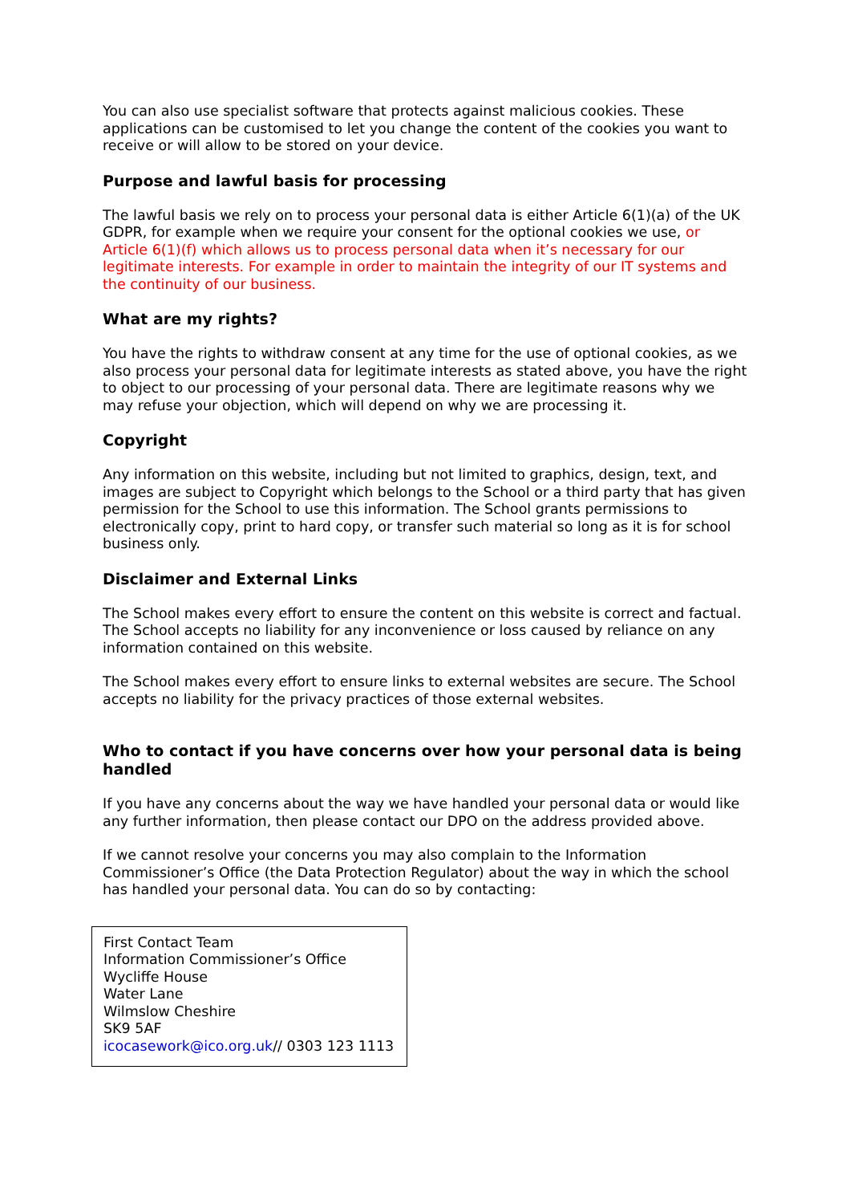You can also use specialist software that protects against malicious cookies. These applications can be customised to let you change the content of the cookies you want to receive or will allow to be stored on your device.
Purpose and lawful basis for processing
The lawful basis we rely on to process your personal data is either Article 6(1)(a) of the UK GDPR, for example when we require your consent for the optional cookies we use, or Article 6(1)(f) which allows us to process personal data when it’s necessary for our legitimate interests. For example in order to maintain the integrity of our IT systems and the continuity of our business.
What are my rights?
You have the rights to withdraw consent at any time for the use of optional cookies, as we also process your personal data for legitimate interests as stated above, you have the right to object to our processing of your personal data. There are legitimate reasons why we may refuse your objection, which will depend on why we are processing it.
Copyright
Any information on this website, including but not limited to graphics, design, text, and images are subject to Copyright which belongs to the School or a third party that has given permission for the School to use this information. The School grants permissions to electronically copy, print to hard copy, or transfer such material so long as it is for school business only.
Disclaimer and External Links
The School makes every effort to ensure the content on this website is correct and factual. The School accepts no liability for any inconvenience or loss caused by reliance on any information contained on this website.
The School makes every effort to ensure links to external websites are secure. The School accepts no liability for the privacy practices of those external websites.
Who to contact if you have concerns over how your personal data is being handled
If you have any concerns about the way we have handled your personal data or would like any further information, then please contact our DPO on the address provided above.
If we cannot resolve your concerns you may also complain to the Information Commissioner’s Office (the Data Protection Regulator) about the way in which the school has handled your personal data. You can do so by contacting:
First Contact Team
Information Commissioner’s Office
Wycliffe House
Water Lane
Wilmslow Cheshire
SK9 5AF
icocasework@ico.org.uk// 0303 123 1113